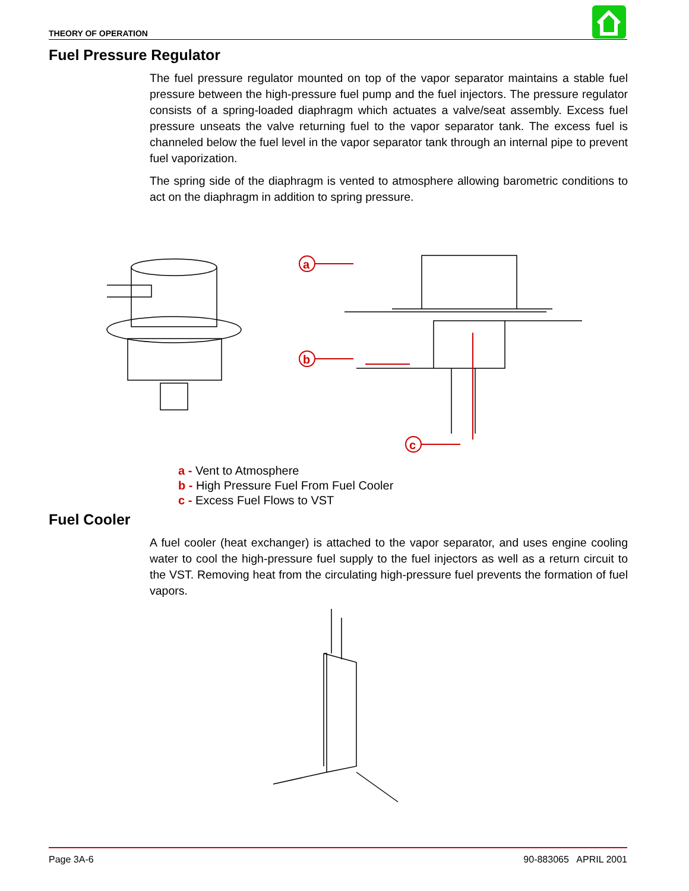THEORY OF OPERATION
Fuel Pressure Regulator
The fuel pressure regulator mounted on top of the vapor separator maintains a stable fuel pressure between the high-pressure fuel pump and the fuel injectors. The pressure regulator consists of a spring-loaded diaphragm which actuates a valve/seat assembly. Excess fuel pressure unseats the valve returning fuel to the vapor separator tank. The excess fuel is channeled below the fuel level in the vapor separator tank through an internal pipe to prevent fuel vaporization.
The spring side of the diaphragm is vented to atmosphere allowing barometric conditions to act on the diaphragm in addition to spring pressure.
a
b
c
a - Vent to Atmosphere
b - High Pressure Fuel From Fuel Cooler
c - Excess Fuel Flows to VST
Fuel Cooler
A fuel cooler (heat exchanger) is attached to the vapor separator, and uses engine cooling water to cool the high-pressure fuel supply to the fuel injectors as well as a return circuit to the VST. Removing heat from the circulating high-pressure fuel prevents the formation of fuel vapors.
Page 3A-6 90-883065 APRIL 2001